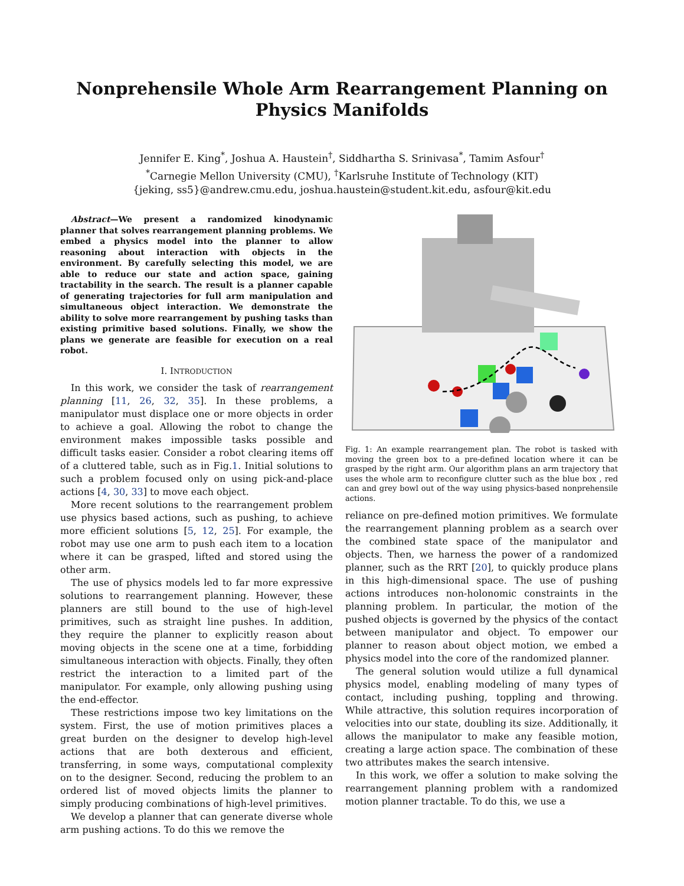Nonprehensile Whole Arm Rearrangement Planning on
Physics Manifolds
Jennifer E. King<sup>*</sup>, Joshua A. Haustein<sup>†</sup>, Siddhartha S. Srinivasa<sup>*</sup>, Tamim Asfour<sup>†</sup>
<sup>*</sup> Carnegie Mellon University (CMU), <sup>†</sup>Karlsruhe Institute of Technology (KIT)
{jeking, ss5}@andrew.cmu.edu, joshua.haustein@student.kit.edu, asfour@kit.edu
Abstract—We present a randomized kinodynamic planner that solves rearrangement planning problems. We embed a physics model into the planner to allow reasoning about interaction with objects in the environment. By carefully selecting this model, we are able to reduce our state and action space, gaining tractability in the search. The result is a planner capable of generating trajectories for full arm manipulation and simultaneous object interaction. We demonstrate the ability to solve more rearrangement by pushing tasks than existing primitive based solutions. Finally, we show the plans we generate are feasible for execution on a real robot.
I. INTRODUCTION
In this work, we consider the task of rearrangement planning [11, 26, 32, 35]. In these problems, a manipulator must displace one or more objects in order to achieve a goal. Allowing the robot to change the environment makes impossible tasks possible and difficult tasks easier. Consider a robot clearing items off of a cluttered table, such as in Fig.1. Initial solutions to such a problem focused only on using pick-and-place actions [4, 30, 33] to move each object.
More recent solutions to the rearrangement problem use physics based actions, such as pushing, to achieve more efficient solutions [5, 12, 25]. For example, the robot may use one arm to push each item to a location where it can be grasped, lifted and stored using the other arm.
The use of physics models led to far more expressive solutions to rearrangement planning. However, these planners are still bound to the use of high-level primitives, such as straight line pushes. In addition, they require the planner to explicitly reason about moving objects in the scene one at a time, forbidding simultaneous interaction with objects. Finally, they often restrict the interaction to a limited part of the manipulator. For example, only allowing pushing using the end-effector.
These restrictions impose two key limitations on the system. First, the use of motion primitives places a great burden on the designer to develop high-level actions that are both dexterous and efficient, transferring, in some ways, computational complexity on to the designer. Second, reducing the problem to an ordered list of moved objects limits the planner to simply producing combinations of high-level primitives.
We develop a planner that can generate diverse whole arm pushing actions. To do this we remove the
Fig. 1: An example rearrangement plan. The robot is tasked with moving the green box to a pre-defined location where it can be grasped by the right arm. Our algorithm plans an arm trajectory that uses the whole arm to reconfigure clutter such as the blue box , red can and grey bowl out of the way using physics-based nonprehensile actions.
reliance on pre-defined motion primitives. We formulate the rearrangement planning problem as a search over the combined state space of the manipulator and objects. Then, we harness the power of a randomized planner, such as the RRT [20], to quickly produce plans in this high-dimensional space. The use of pushing actions introduces non-holonomic constraints in the planning problem. In particular, the motion of the pushed objects is governed by the physics of the contact between manipulator and object. To empower our planner to reason about object motion, we embed a physics model into the core of the randomized planner.
The general solution would utilize a full dynamical physics model, enabling modeling of many types of contact, including pushing, toppling and throwing. While attractive, this solution requires incorporation of velocities into our state, doubling its size. Additionally, it allows the manipulator to make any feasible motion, creating a large action space. The combination of these two attributes makes the search intensive.
In this work, we offer a solution to make solving the rearrangement planning problem with a randomized motion planner tractable. To do this, we use a